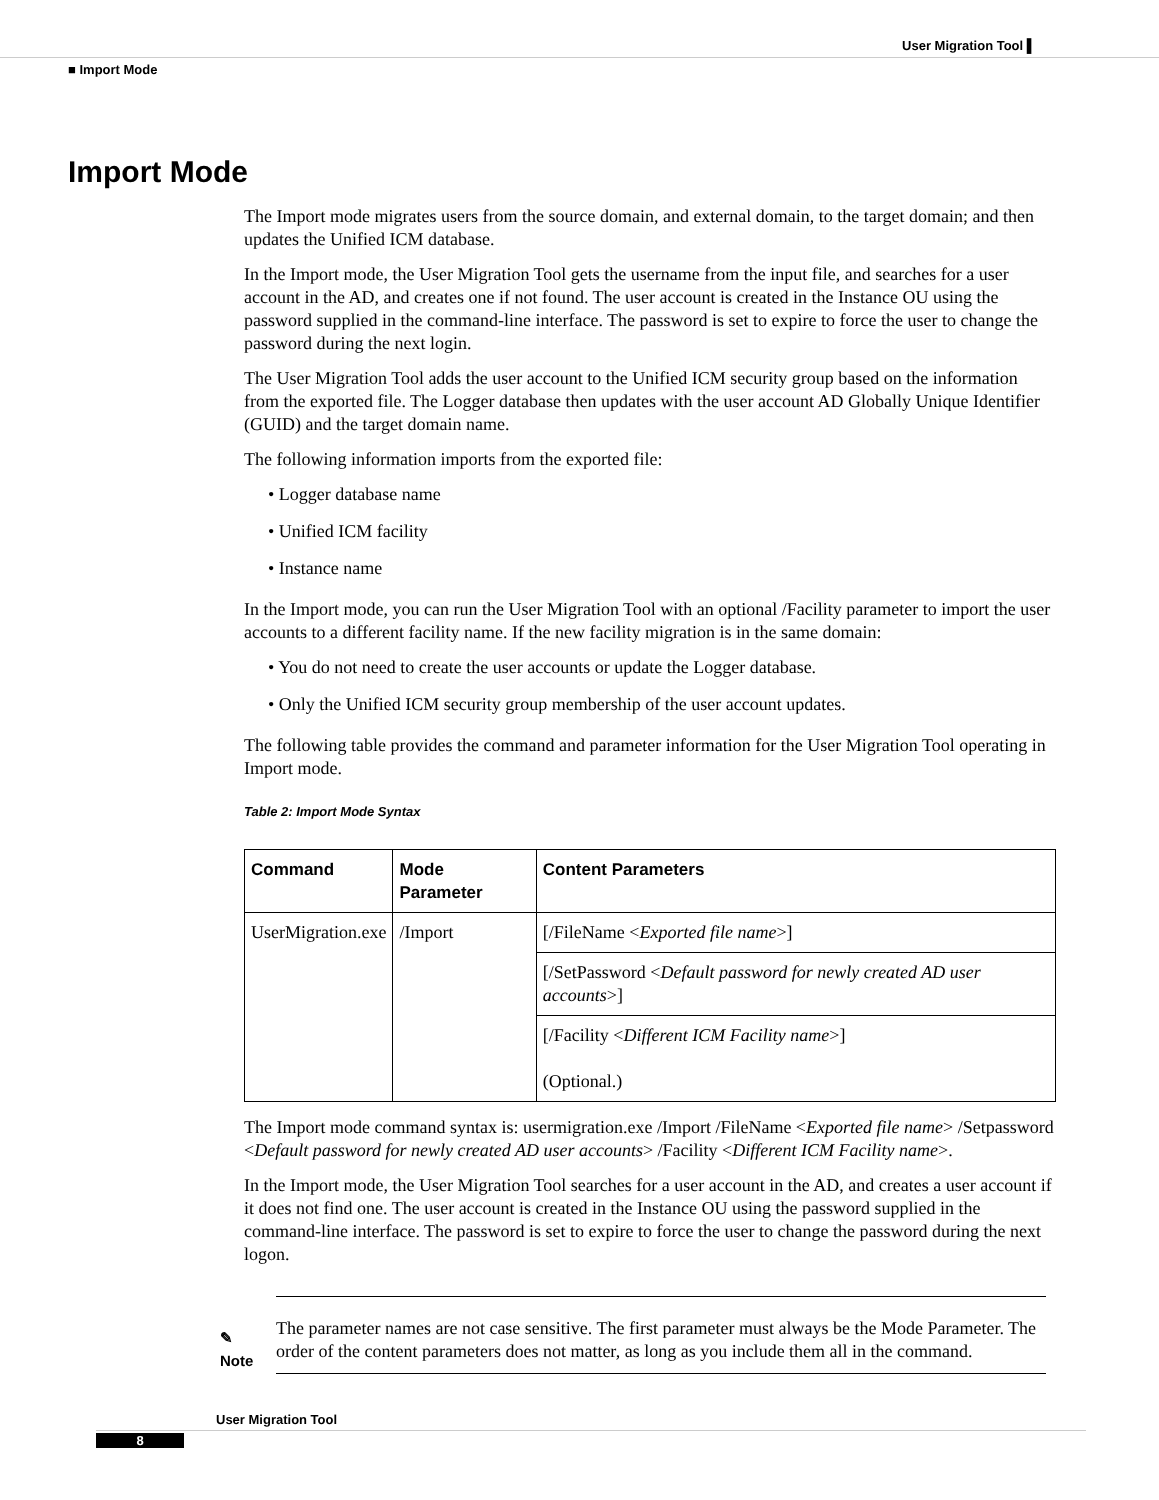User Migration Tool ▌
■ Import Mode
Import Mode
The Import mode migrates users from the source domain, and external domain, to the target domain; and then updates the Unified ICM database.
In the Import mode, the User Migration Tool gets the username from the input file, and searches for a user account in the AD, and creates one if not found. The user account is created in the Instance OU using the password supplied in the command-line interface. The password is set to expire to force the user to change the password during the next login.
The User Migration Tool adds the user account to the Unified ICM security group based on the information from the exported file. The Logger database then updates with the user account AD Globally Unique Identifier (GUID) and the target domain name.
The following information imports from the exported file:
• Logger database name
• Unified ICM facility
• Instance name
In the Import mode, you can run the User Migration Tool with an optional /Facility parameter to import the user accounts to a different facility name. If the new facility migration is in the same domain:
• You do not need to create the user accounts or update the Logger database.
• Only the Unified ICM security group membership of the user account updates.
The following table provides the command and parameter information for the User Migration Tool operating in Import mode.
Table 2: Import Mode Syntax
| Command | Mode Parameter | Content Parameters |
| --- | --- | --- |
| UserMigration.exe | /Import | [/FileName < Exported file name >] |
| | | [/SetPassword < Default password for newly created AD user accounts >] |
| | | [/Facility < Different ICM Facility name >] (Optional.) |
The Import mode command syntax is: usermigration.exe /Import /FileName <Exported file name> /Setpassword <Default password for newly created AD user accounts> /Facility <Different ICM Facility name>.
In the Import mode, the User Migration Tool searches for a user account in the AD, and creates a user account if it does not find one. The user account is created in the Instance OU using the password supplied in the command-line interface. The password is set to expire to force the user to change the password during the next logon.
✎
Note
The parameter names are not case sensitive. The first parameter must always be the Mode Parameter. The order of the content parameters does not matter, as long as you include them all in the command.
User Migration Tool
8